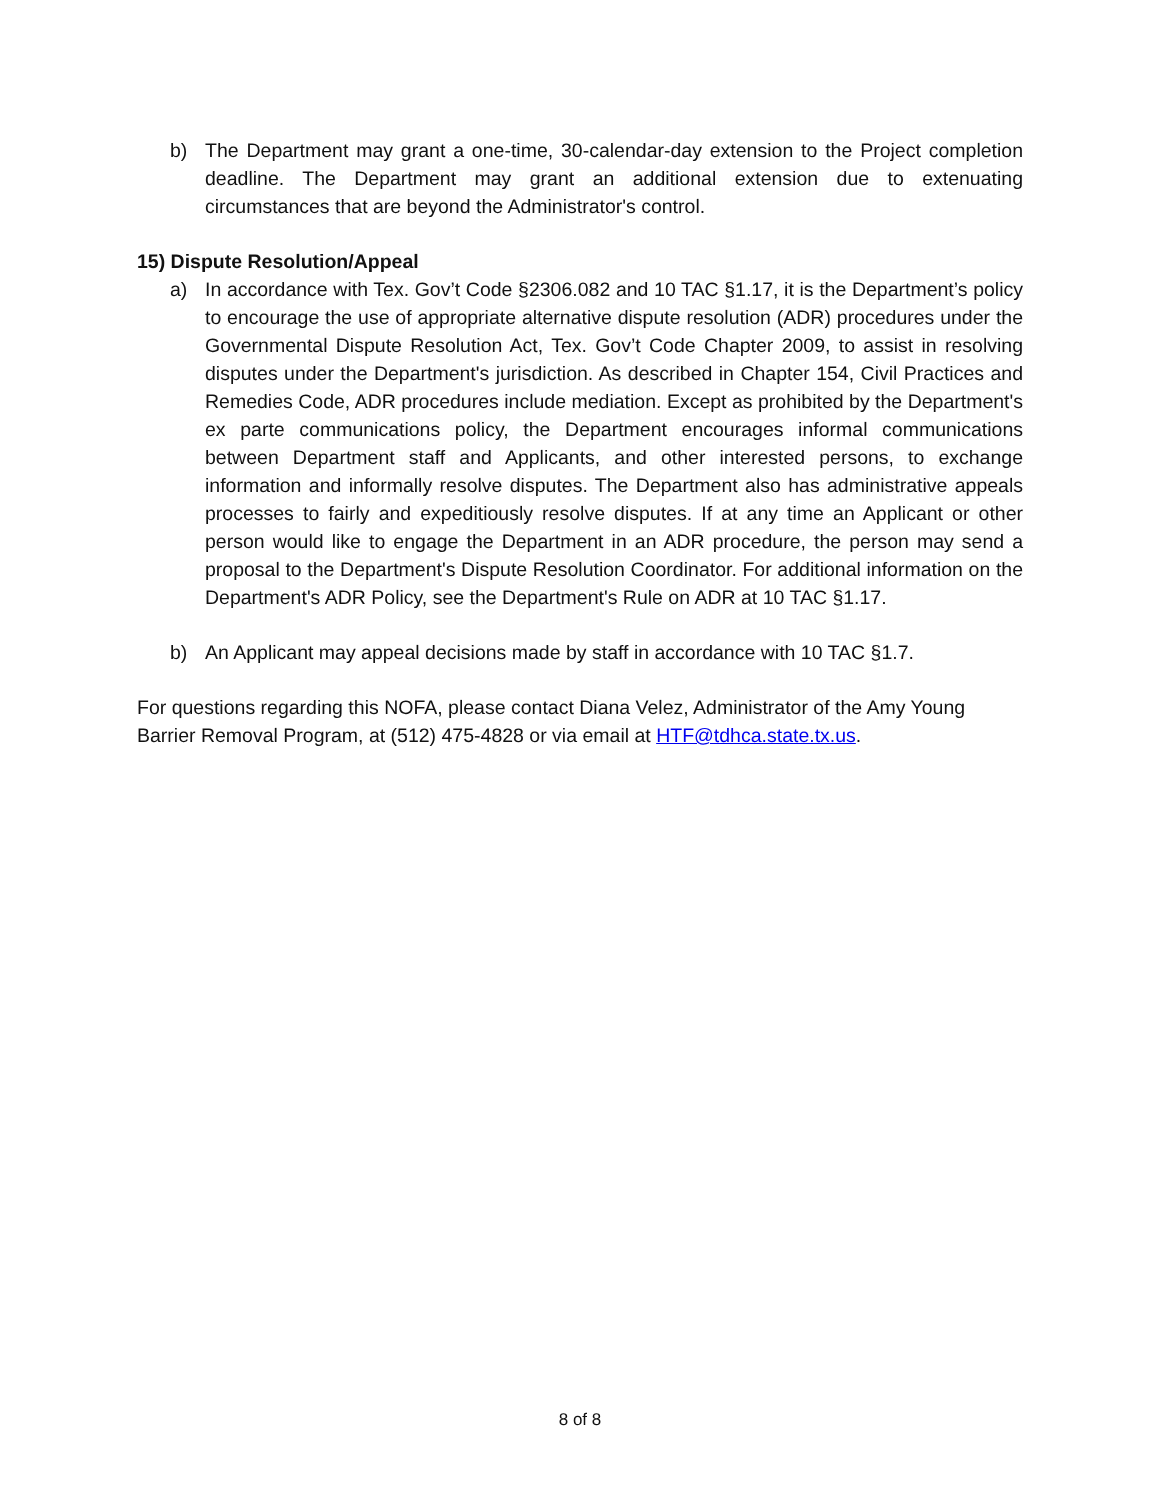b) The Department may grant a one-time, 30-calendar-day extension to the Project completion deadline. The Department may grant an additional extension due to extenuating circumstances that are beyond the Administrator's control.
15) Dispute Resolution/Appeal
a) In accordance with Tex. Gov’t Code §2306.082 and 10 TAC §1.17, it is the Department’s policy to encourage the use of appropriate alternative dispute resolution (ADR) procedures under the Governmental Dispute Resolution Act, Tex. Gov’t Code Chapter 2009, to assist in resolving disputes under the Department's jurisdiction. As described in Chapter 154, Civil Practices and Remedies Code, ADR procedures include mediation. Except as prohibited by the Department's ex parte communications policy, the Department encourages informal communications between Department staff and Applicants, and other interested persons, to exchange information and informally resolve disputes. The Department also has administrative appeals processes to fairly and expeditiously resolve disputes. If at any time an Applicant or other person would like to engage the Department in an ADR procedure, the person may send a proposal to the Department's Dispute Resolution Coordinator. For additional information on the Department's ADR Policy, see the Department's Rule on ADR at 10 TAC §1.17.
b) An Applicant may appeal decisions made by staff in accordance with 10 TAC §1.7.
For questions regarding this NOFA, please contact Diana Velez, Administrator of the Amy Young Barrier Removal Program, at (512) 475-4828 or via email at HTF@tdhca.state.tx.us.
8 of 8